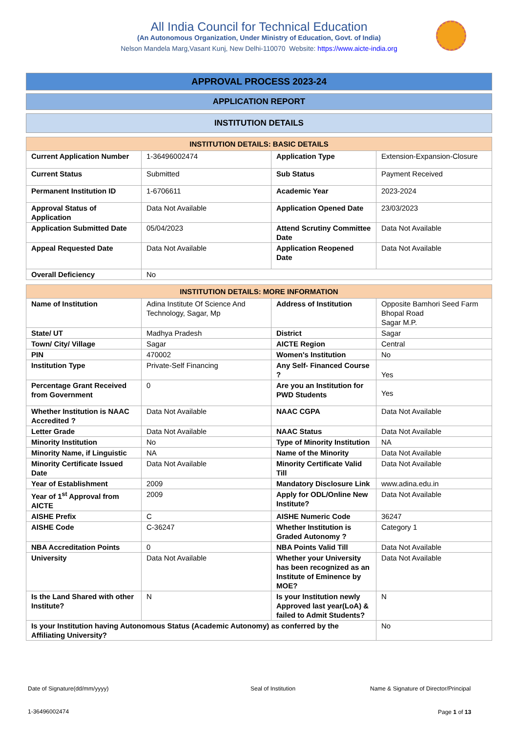All India Council for Technical Education
(An Autonomous Organization, Under Ministry of Education, Govt. of India)
Nelson Mandela Marg,Vasant Kunj, New Delhi-110070 Website: https://www.aicte-india.org
APPROVAL PROCESS 2023-24
APPLICATION REPORT
INSTITUTION DETAILS
| INSTITUTION DETAILS: BASIC DETAILS | | | |
| --- | --- | --- | --- |
| Current Application Number | 1-36496002474 | Application Type | Extension-Expansion-Closure |
| Current Status | Submitted | Sub Status | Payment Received |
| Permanent Institution ID | 1-6706611 | Academic Year | 2023-2024 |
| Approval Status of Application | Data Not Available | Application Opened Date | 23/03/2023 |
| Application Submitted Date | 05/04/2023 | Attend Scrutiny Committee Date | Data Not Available |
| Appeal Requested Date | Data Not Available | Application Reopened Date | Data Not Available |
| Overall Deficiency | No | | |
| INSTITUTION DETAILS: MORE INFORMATION | | | |
| --- | --- | --- | --- |
| Name of Institution | Adina Institute Of Science And Technology, Sagar, Mp | Address of Institution | Opposite Bamhori Seed Farm Bhopal Road Sagar M.P. |
| State/ UT | Madhya Pradesh | District | Sagar |
| Town/ City/ Village | Sagar | AICTE Region | Central |
| PIN | 470002 | Women's Institution | No |
| Institution Type | Private-Self Financing | Any Self- Financed Course ? | Yes |
| Percentage Grant Received from Government | 0 | Are you an Institution for PWD Students | Yes |
| Whether Institution is NAAC Accredited ? | Data Not Available | NAAC CGPA | Data Not Available |
| Letter Grade | Data Not Available | NAAC Status | Data Not Available |
| Minority Institution | No | Type of Minority Institution | NA |
| Minority Name, if Linguistic | NA | Name of the Minority | Data Not Available |
| Minority Certificate Issued Date | Data Not Available | Minority Certificate Valid Till | Data Not Available |
| Year of Establishment | 2009 | Mandatory Disclosure Link | www.adina.edu.in |
| Year of 1<sup>st</sup> Approval from AICTE | 2009 | Apply for ODL/Online New Institute? | Data Not Available |
| AISHE Prefix | C | AISHE Numeric Code | 36247 |
| AISHE Code | C-36247 | Whether Institution is Graded Autonomy ? | Category 1 |
| NBA Accreditation Points | 0 | NBA Points Valid Till | Data Not Available |
| University | Data Not Available | Whether your University has been recognized as an Institute of Eminence by MOE? | Data Not Available |
| Is the Land Shared with other Institute? | N | Is your Institution newly Approved last year(LoA) & failed to Admit Students? | N |
| Is your Institution having Autonomous Status (Academic Autonomy) as conferred by the Affiliating University? | | | No |
Date of Signature(dd/mm/yyyy) Seal of Institution
Name & Signature of Director/Principal
1-36496002474 Page 1 of 13